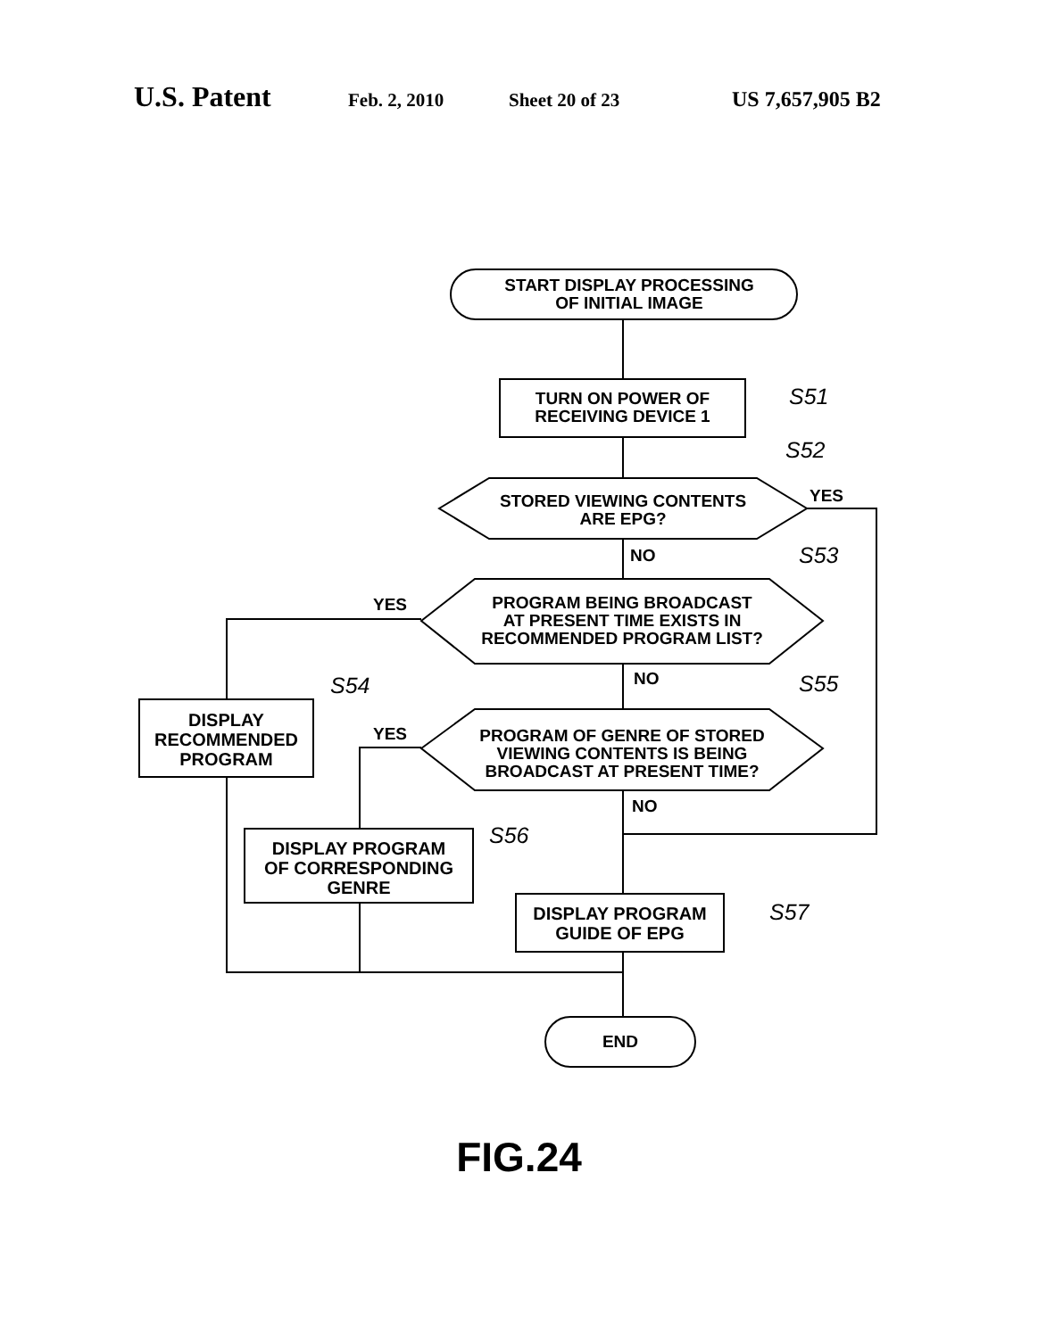U.S. Patent Feb. 2, 2010 Sheet 20 of 23 US 7,657,905 B2
START DISPLAY PROCESSING
OF INITIAL IMAGE
TURN ON POWER OF
RECEIVING DEVICE 1
S51
S52
STORED VIEWING CONTENTS
ARE EPG?
YES
NO S53
YES
PROGRAM BEING BROADCAST
AT PRESENT TIME EXISTS IN
RECOMMENDED PROGRAM LIST?
NO
S54 S55
DISPLAY
RECOMMENDED
PROGRAM
YES
PROGRAM OF GENRE OF STORED
VIEWING CONTENTS IS BEING
BROADCAST AT PRESENT TIME?
NO
S56
DISPLAY PROGRAM
OF CORRESPONDING
GENRE
DISPLAY PROGRAM
GUIDE OF EPG
S57
END
FIG.24